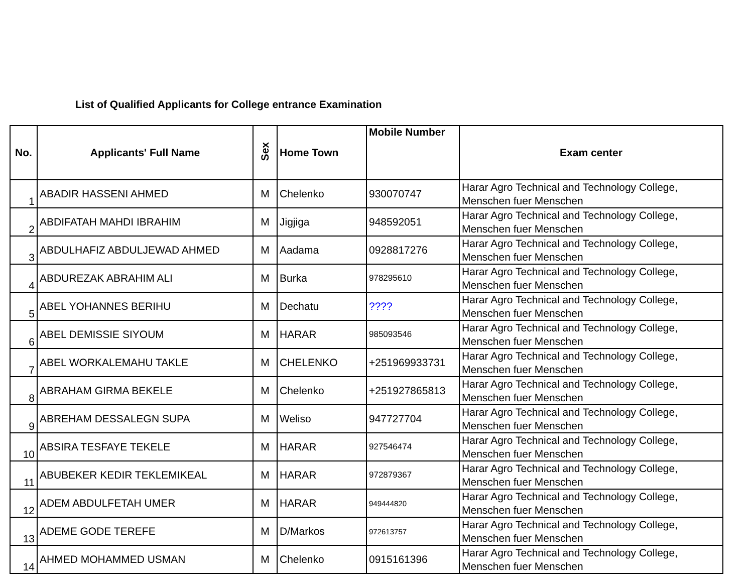List of Qualified Applicants for College entrance Examination
| No. | Applicants' Full Name | Sex | Home Town | Mobile Number | Exam center |
| --- | --- | --- | --- | --- | --- |
| 1 | ABADIR HASSENI AHMED | M | Chelenko | 930070747 | Harar Agro Technical and Technology College, Menschen fuer Menschen |
| 2 | ABDIFATAH MAHDI IBRAHIM | M | Jigjiga | 948592051 | Harar Agro Technical and Technology College, Menschen fuer Menschen |
| 3 | ABDULHAFIZ ABDULJEWAD AHMED | M | Aadama | 0928817276 | Harar Agro Technical and Technology College, Menschen fuer Menschen |
| 4 | ABDUREZAK ABRAHIM ALI | M | Burka | 978295610 | Harar Agro Technical and Technology College, Menschen fuer Menschen |
| 5 | ABEL YOHANNES BERIHU | M | Dechatu | ???? | Harar Agro Technical and Technology College, Menschen fuer Menschen |
| 6 | ABEL DEMISSIE SIYOUM | M | HARAR | 985093546 | Harar Agro Technical and Technology College, Menschen fuer Menschen |
| 7 | ABEL WORKALEMAHU TAKLE | M | CHELENKO | +251969933731 | Harar Agro Technical and Technology College, Menschen fuer Menschen |
| 8 | ABRAHAM GIRMA BEKELE | M | Chelenko | +251927865813 | Harar Agro Technical and Technology College, Menschen fuer Menschen |
| 9 | ABREHAM DESSALEGN SUPA | M | Weliso | 947727704 | Harar Agro Technical and Technology College, Menschen fuer Menschen |
| 10 | ABSIRA TESFAYE TEKELE | M | HARAR | 927546474 | Harar Agro Technical and Technology College, Menschen fuer Menschen |
| 11 | ABUBEKER KEDIR TEKLEMIKEAL | M | HARAR | 972879367 | Harar Agro Technical and Technology College, Menschen fuer Menschen |
| 12 | ADEM ABDULFETAH UMER | M | HARAR | 949444820 | Harar Agro Technical and Technology College, Menschen fuer Menschen |
| 13 | ADEME GODE TEREFE | M | D/Markos | 972613757 | Harar Agro Technical and Technology College, Menschen fuer Menschen |
| 14 | AHMED MOHAMMED USMAN | M | Chelenko | 0915161396 | Harar Agro Technical and Technology College, Menschen fuer Menschen |